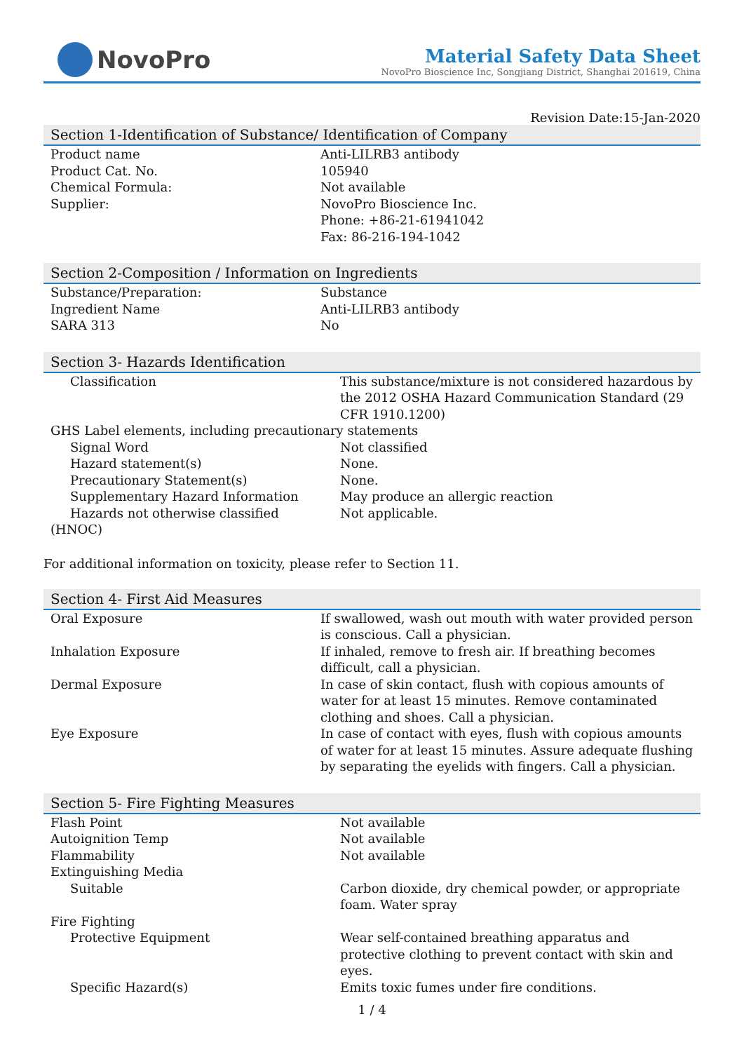NovoPro
Material Safety Data Sheet
NovoPro Bioscience Inc, Songjiang District, Shanghai 201619, China
Revision Date:15-Jan-2020
Section 1-Identification of Substance/ Identification of Company
| Product name | Anti-LILRB3 antibody |
| Product Cat. No. | 105940 |
| Chemical Formula: | Not available |
| Supplier: | NovoPro Bioscience Inc. Phone: +86-21-61941042 Fax: 86-216-194-1042 |
Section 2-Composition / Information on Ingredients
| Substance/Preparation: | Substance |
| Ingredient Name | Anti-LILRB3 antibody |
| SARA 313 | No |
Section 3- Hazards Identification
| Classification | This substance/mixture is not considered hazardous by the 2012 OSHA Hazard Communication Standard (29 CFR 1910.1200) |
| GHS Label elements, including precautionary statements | |
| Signal Word | Not classified |
| Hazard statement(s) | None. |
| Precautionary Statement(s) | None. |
| Supplementary Hazard Information | May produce an allergic reaction |
| Hazards not otherwise classified | Not applicable. |
| (HNOC) | |
For additional information on toxicity, please refer to Section 11.
Section 4- First Aid Measures
| Oral Exposure | If swallowed, wash out mouth with water provided person is conscious. Call a physician. |
| Inhalation Exposure | If inhaled, remove to fresh air. If breathing becomes difficult, call a physician. |
| Dermal Exposure | In case of skin contact, flush with copious amounts of water for at least 15 minutes. Remove contaminated clothing and shoes. Call a physician. |
| Eye Exposure | In case of contact with eyes, flush with copious amounts of water for at least 15 minutes. Assure adequate flushing by separating the eyelids with fingers. Call a physician. |
Section 5- Fire Fighting Measures
| Flash Point | Not available |
| Autoignition Temp | Not available |
| Flammability | Not available |
| Extinguishing Media | |
| Suitable | Carbon dioxide, dry chemical powder, or appropriate foam. Water spray |
| Fire Fighting | |
| Protective Equipment | Wear self-contained breathing apparatus and protective clothing to prevent contact with skin and eyes. |
| Specific Hazard(s) | Emits toxic fumes under fire conditions. |
1 / 4